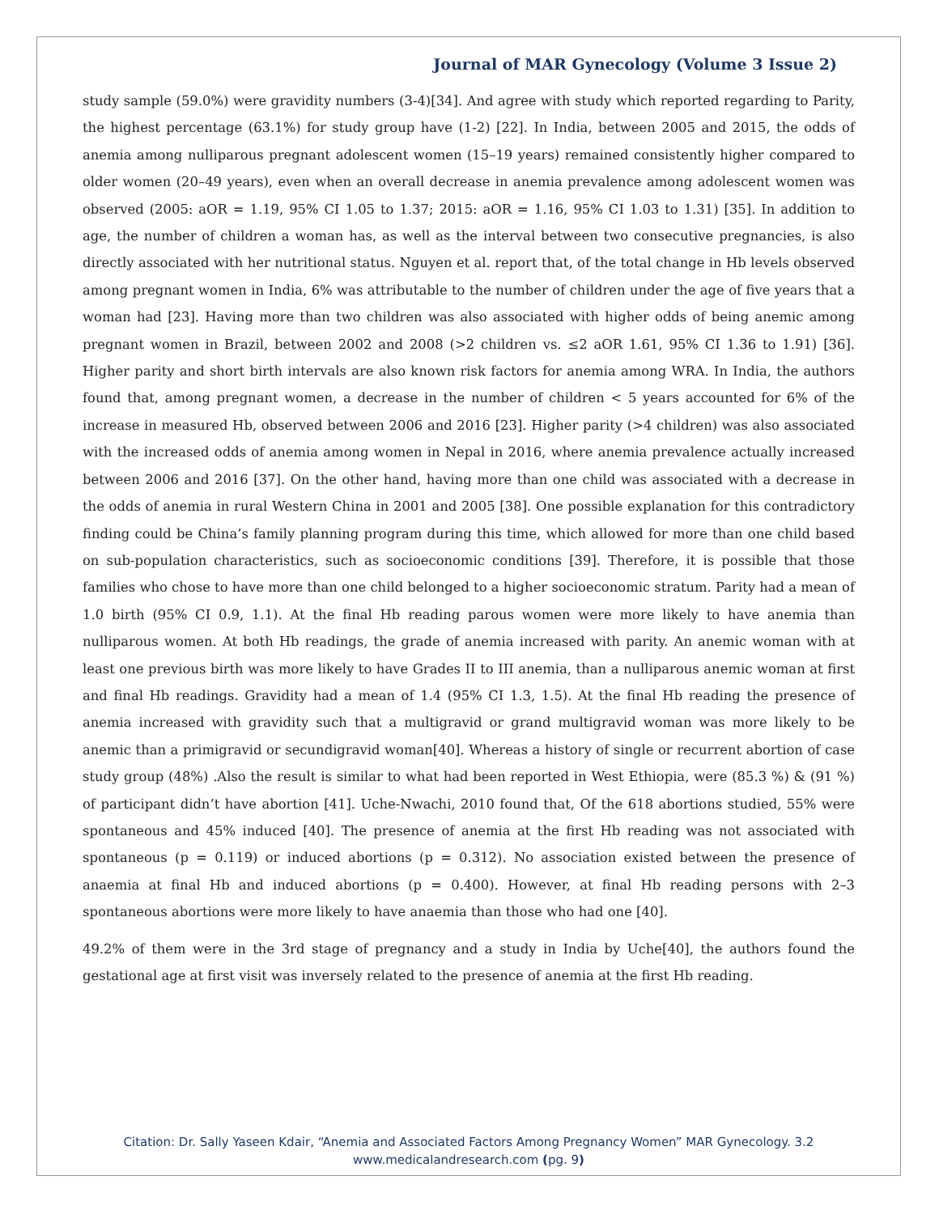Journal of MAR Gynecology (Volume 3 Issue 2)
study sample (59.0%) were gravidity numbers (3-4)[34]. And agree with study which reported regarding to Parity, the highest percentage (63.1%) for study group have (1-2) [22]. In India, between 2005 and 2015, the odds of anemia among nulliparous pregnant adolescent women (15–19 years) remained consistently higher compared to older women (20–49 years), even when an overall decrease in anemia prevalence among adolescent women was observed (2005: aOR = 1.19, 95% CI 1.05 to 1.37; 2015: aOR = 1.16, 95% CI 1.03 to 1.31) [35]. In addition to age, the number of children a woman has, as well as the interval between two consecutive pregnancies, is also directly associated with her nutritional status. Nguyen et al. report that, of the total change in Hb levels observed among pregnant women in India, 6% was attributable to the number of children under the age of five years that a woman had [23]. Having more than two children was also associated with higher odds of being anemic among pregnant women in Brazil, between 2002 and 2008 (>2 children vs. ≤2 aOR 1.61, 95% CI 1.36 to 1.91) [36]. Higher parity and short birth intervals are also known risk factors for anemia among WRA. In India, the authors found that, among pregnant women, a decrease in the number of children < 5 years accounted for 6% of the increase in measured Hb, observed between 2006 and 2016 [23]. Higher parity (>4 children) was also associated with the increased odds of anemia among women in Nepal in 2016, where anemia prevalence actually increased between 2006 and 2016 [37]. On the other hand, having more than one child was associated with a decrease in the odds of anemia in rural Western China in 2001 and 2005 [38]. One possible explanation for this contradictory finding could be China’s family planning program during this time, which allowed for more than one child based on sub-population characteristics, such as socioeconomic conditions [39]. Therefore, it is possible that those families who chose to have more than one child belonged to a higher socioeconomic stratum. Parity had a mean of 1.0 birth (95% CI 0.9, 1.1). At the final Hb reading parous women were more likely to have anemia than nulliparous women. At both Hb readings, the grade of anemia increased with parity. An anemic woman with at least one previous birth was more likely to have Grades II to III anemia, than a nulliparous anemic woman at first and final Hb readings. Gravidity had a mean of 1.4 (95% CI 1.3, 1.5). At the final Hb reading the presence of anemia increased with gravidity such that a multigravid or grand multigravid woman was more likely to be anemic than a primigravid or secundigravid woman[40]. Whereas a history of single or recurrent abortion of case study group (48%) .Also the result is similar to what had been reported in West Ethiopia, were (85.3 %) & (91 %) of participant didn’t have abortion [41]. Uche-Nwachi, 2010 found that, Of the 618 abortions studied, 55% were spontaneous and 45% induced [40]. The presence of anemia at the first Hb reading was not associated with spontaneous (p = 0.119) or induced abortions (p = 0.312). No association existed between the presence of anaemia at final Hb and induced abortions (p = 0.400). However, at final Hb reading persons with 2–3 spontaneous abortions were more likely to have anaemia than those who had one [40].
49.2% of them were in the 3rd stage of pregnancy and a study in India by Uche[40], the authors found the gestational age at first visit was inversely related to the presence of anemia at the first Hb reading.
Citation: Dr. Sally Yaseen Kdair, “Anemia and Associated Factors Among Pregnancy Women” MAR Gynecology. 3.2
www.medicalandresearch.com (pg. 9)